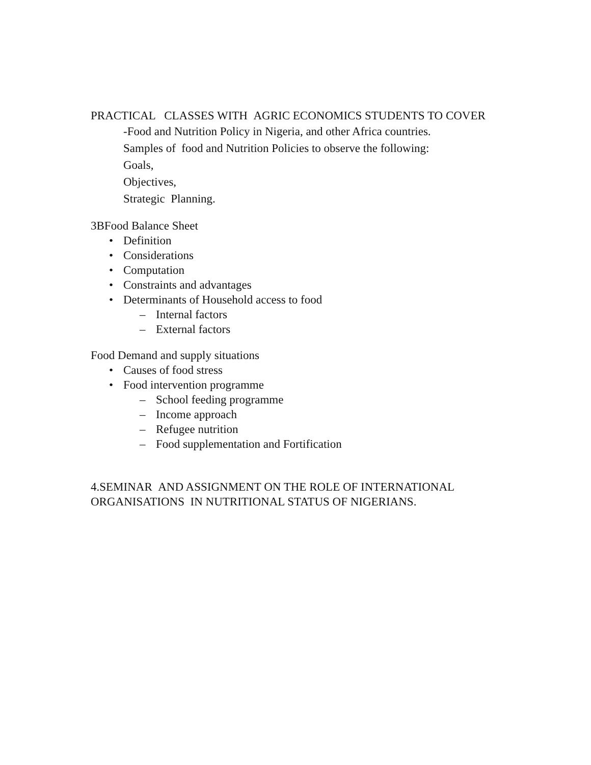PRACTICAL CLASSES WITH AGRIC ECONOMICS STUDENTS TO COVER
-Food and Nutrition Policy in Nigeria, and other Africa countries.
Samples of food and Nutrition Policies to observe the following:
Goals,
Objectives,
Strategic Planning.
3BFood Balance Sheet
• Definition
• Considerations
• Computation
• Constraints and advantages
• Determinants of Household access to food
– Internal factors
– External factors
Food Demand and supply situations
• Causes of food stress
• Food intervention programme
– School feeding programme
– Income approach
– Refugee nutrition
– Food supplementation and Fortification
4.SEMINAR AND ASSIGNMENT ON THE ROLE OF INTERNATIONAL ORGANISATIONS IN NUTRITIONAL STATUS OF NIGERIANS.